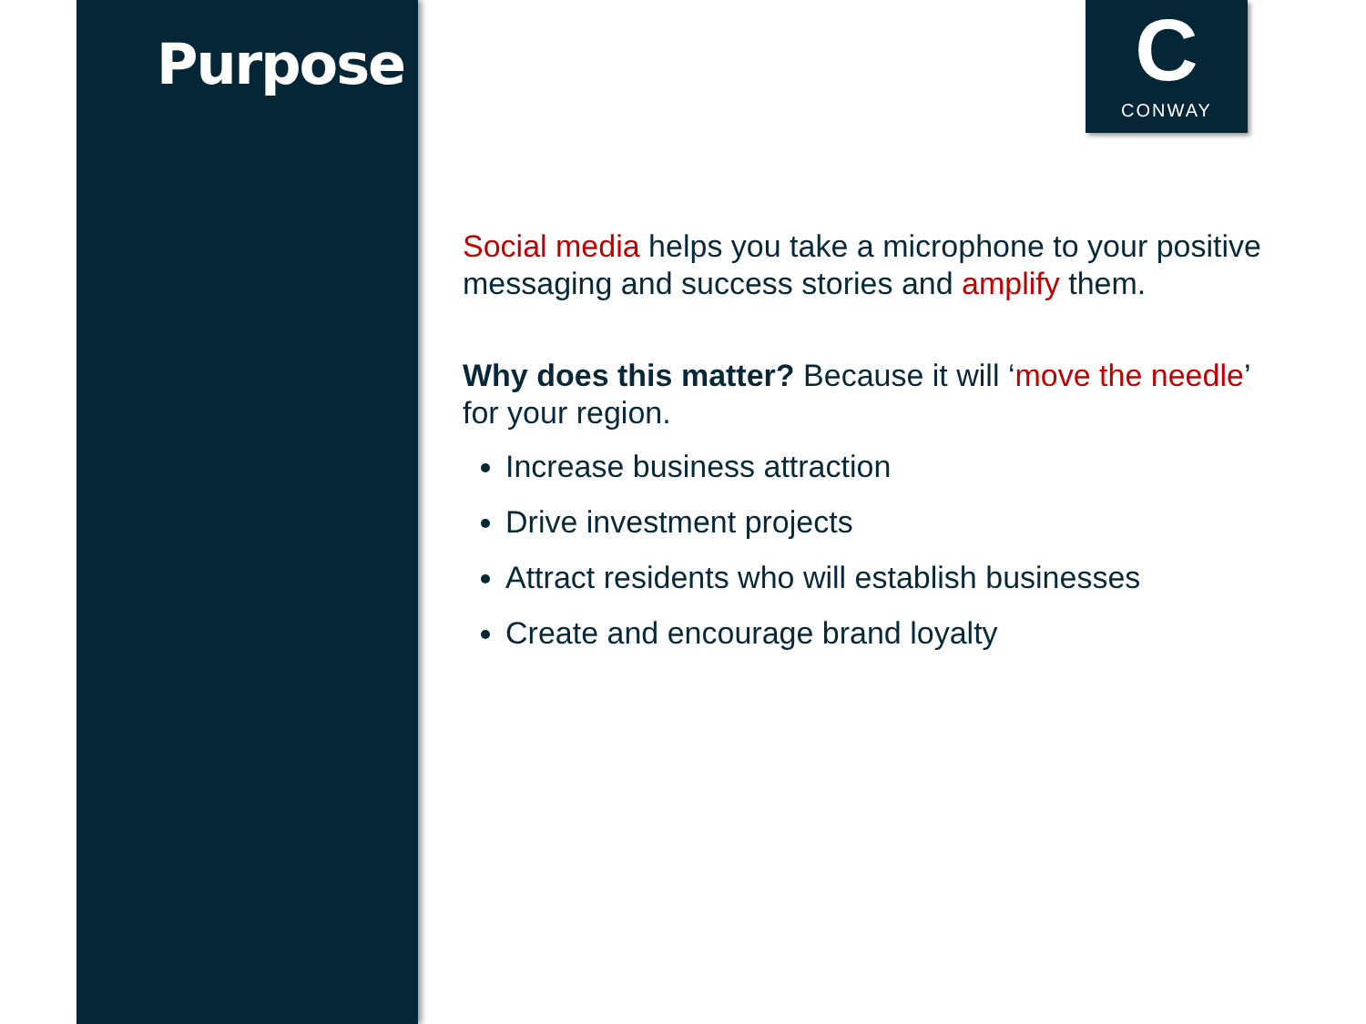Purpose
C
CONWAY
Social media helps you take a microphone to your positive messaging and success stories and amplify them.
Why does this matter? Because it will ‘move the needle’ for your region.
Increase business attraction
Drive investment projects
Attract residents who will establish businesses
Create and encourage brand loyalty